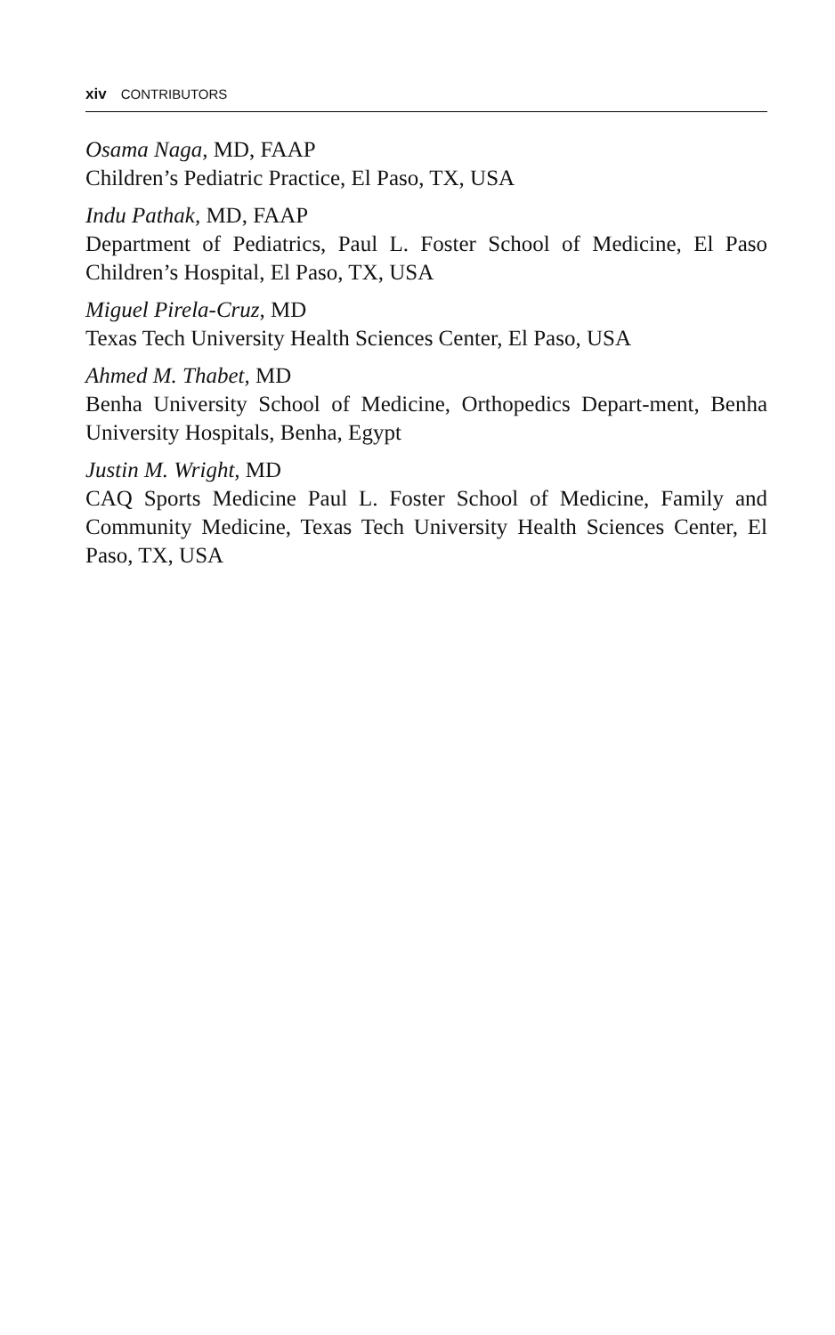xiv CONTRIBUTORS
Osama Naga, MD, FAAP
Children’s Pediatric Practice, El Paso, TX, USA
Indu Pathak, MD, FAAP
Department of Pediatrics, Paul L. Foster School of Medicine, El Paso Children’s Hospital, El Paso, TX, USA
Miguel Pirela-Cruz, MD
Texas Tech University Health Sciences Center, El Paso, USA
Ahmed M. Thabet, MD
Benha University School of Medicine, Orthopedics Depart-ment, Benha University Hospitals, Benha, Egypt
Justin M. Wright, MD
CAQ Sports Medicine Paul L. Foster School of Medicine, Family and Community Medicine, Texas Tech University Health Sciences Center, El Paso, TX, USA